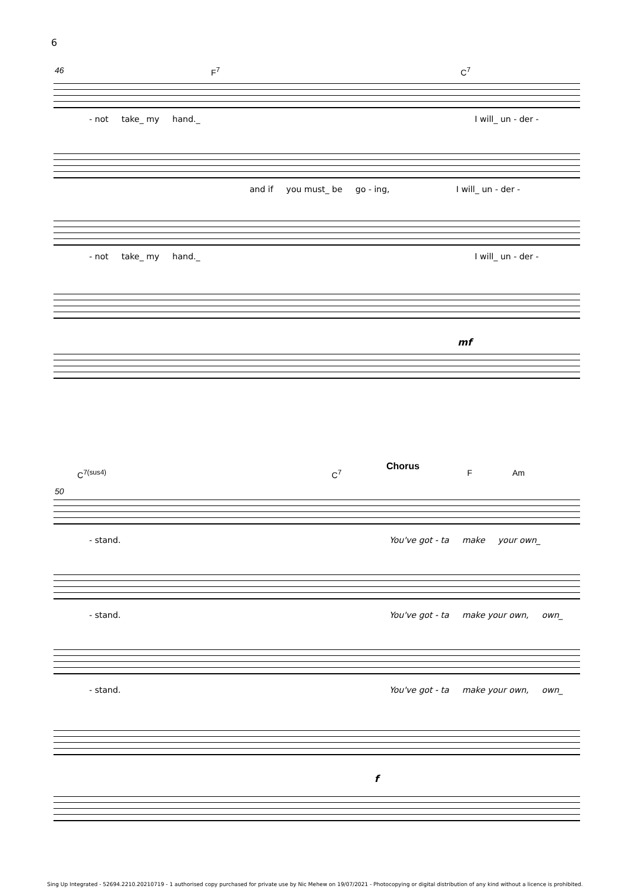6
46 F<sup>7</sup> C<sup>7</sup>
- not take_ my hand._ I will_ un - der -
and if you must_ be go - ing, I will_ un - der -
- not take_ my hand._ I will_ un - der -
mf
C<sup>7(sus4)</sup> C<sup>7</sup>
Chorus
F Am
50
- stand. You've got - ta make your own_
- stand. You've got - ta make your own, own_
- stand. You've got - ta make your own, own_
f
Sing Up Integrated - 52694.2210.20210719 - 1 authorised copy purchased for private use by Nic Mehew on 19/07/2021 - Photocopying or digital distribution of any kind without a licence is prohibited.